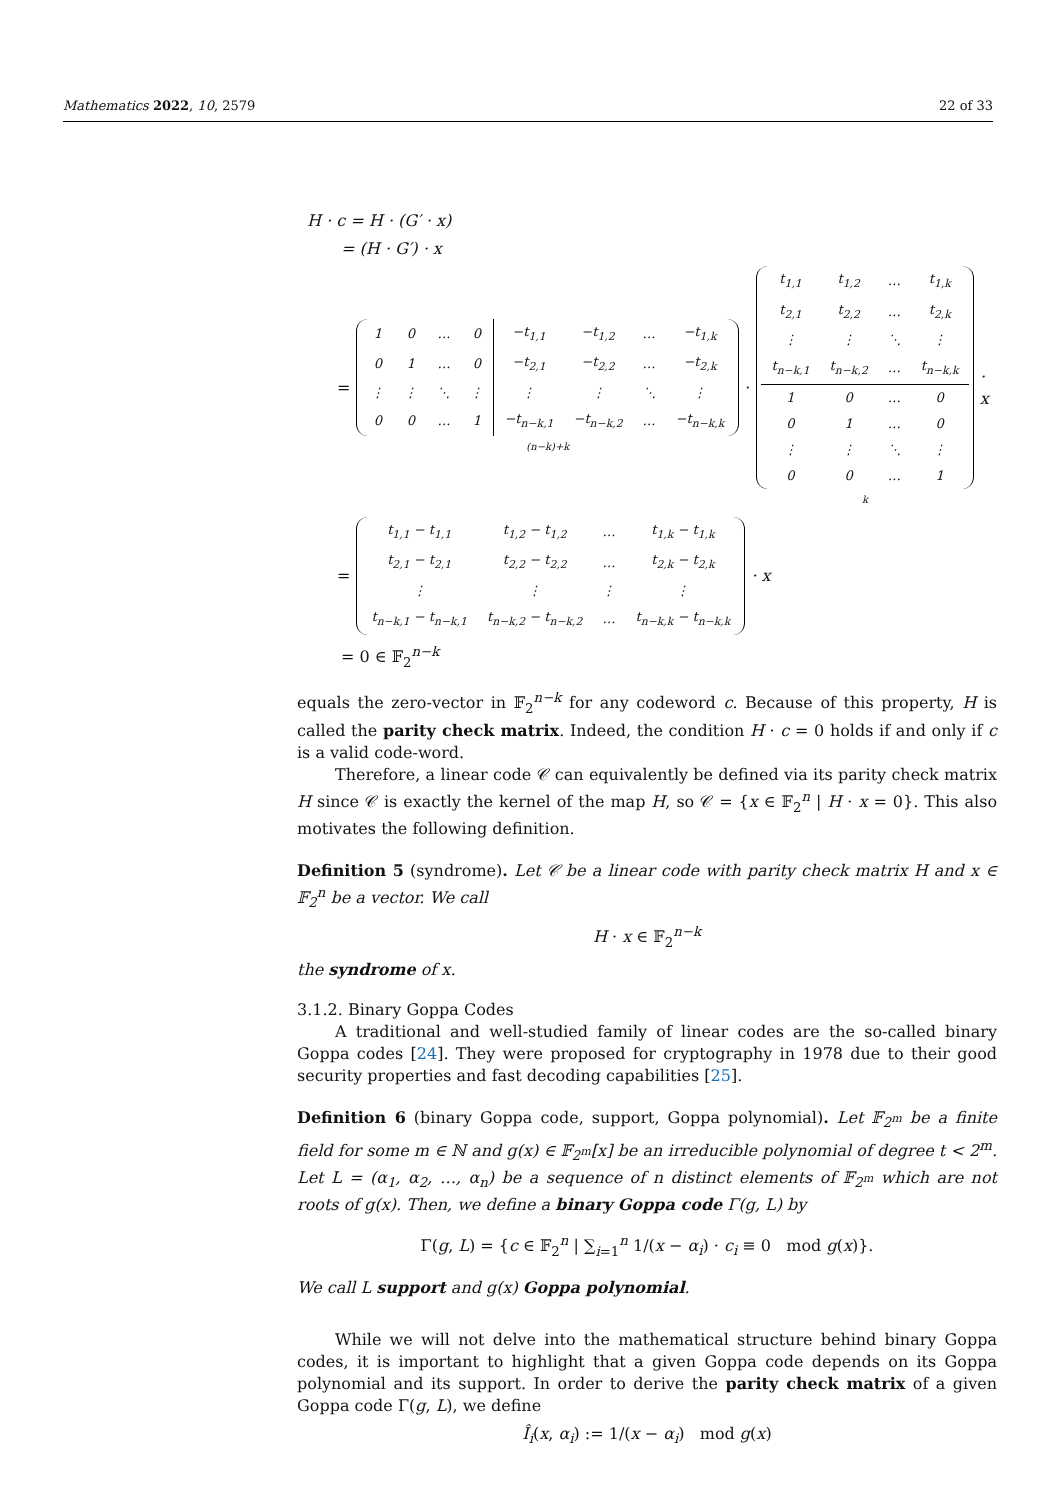Mathematics 2022, 10, 2579 22 of 33
H · c = H · (G′ · x)
= (H · G′) · x
=
| 1 | 0 | … | 0 | −t<sub>1,1</sub> | −t<sub>1,2</sub> | … | −t<sub>1,k</sub> |
| 0 | 1 | … | 0 | −t<sub>2,1</sub> | −t<sub>2,2</sub> | … | −t<sub>2,k</sub> |
| ⋮ | ⋮ | ⋱ | ⋮ | ⋮ | ⋮ | ⋱ | ⋮ |
| 0 | 0 | … | 1 | −t<sub>n−k,1</sub> | −t<sub>n−k,2</sub> | … | −t<sub>n−k,k</sub> |
(n−k)+k
·
| t<sub>1,1</sub> | t<sub>1,2</sub> | … | t<sub>1,k</sub> |
| t<sub>2,1</sub> | t<sub>2,2</sub> | … | t<sub>2,k</sub> |
| ⋮ | ⋮ | ⋱ | ⋮ |
| t<sub>n−k,1</sub> | t<sub>n−k,2</sub> | … | t<sub>n−k,k</sub> |
| 1 | 0 | … | 0 |
| 0 | 1 | … | 0 |
| ⋮ | ⋮ | ⋱ | ⋮ |
| 0 | 0 | … | 1 |
k
· x
=
| t<sub>1,1</sub> − t<sub>1,1</sub> | t<sub>1,2</sub> − t<sub>1,2</sub> | … | t<sub>1,k</sub> − t<sub>1,k</sub> |
| t<sub>2,1</sub> − t<sub>2,1</sub> | t<sub>2,2</sub> − t<sub>2,2</sub> | … | t<sub>2,k</sub> − t<sub>2,k</sub> |
| ⋮ | ⋮ | ⋮ | ⋮ |
| t<sub>n−k,1</sub> − t<sub>n−k,1</sub> | t<sub>n−k,2</sub> − t<sub>n−k,2</sub> | … | t<sub>n−k,k</sub> − t<sub>n−k,k</sub> |
· x
= 0 ∈ 𝔽<sub>2</sub><sup>n−k</sup>
equals the zero-vector in 𝔽<sub>2</sub><sup>n−k</sup> for any codeword c. Because of this property, H is called the parity check matrix. Indeed, the condition H · c = 0 holds if and only if c is a valid code-word.
Therefore, a linear code 𝒞 can equivalently be defined via its parity check matrix H since 𝒞 is exactly the kernel of the map H, so 𝒞 = {x ∈ 𝔽<sub>2</sub><sup>n</sup> | H · x = 0}. This also motivates the following definition.
Definition 5 (syndrome). Let 𝒞 be a linear code with parity check matrix H and x ∈ 𝔽<sub>2</sub><sup>n</sup> be a vector. We call
H · x ∈ 𝔽<sub>2</sub><sup>n−k</sup>
the syndrome of x.
3.1.2. Binary Goppa Codes
A traditional and well-studied family of linear codes are the so-called binary Goppa codes [24]. They were proposed for cryptography in 1978 due to their good security properties and fast decoding capabilities [25].
Definition 6 (binary Goppa code, support, Goppa polynomial). Let 𝔽<sub>2<sup>m</sup></sub> be a finite field for some m ∈ ℕ and g(x) ∈ 𝔽<sub>2<sup>m</sup></sub>[x] be an irreducible polynomial of degree t < 2<sup>m</sup>. Let L = (α<sub>1</sub>, α<sub>2</sub>, …, α<sub>n</sub>) be a sequence of n distinct elements of 𝔽<sub>2<sup>m</sup></sub> which are not roots of g(x). Then, we define a binary Goppa code Γ(g, L) by
Γ(g, L) = {c ∈ 𝔽<sub>2</sub><sup>n</sup> | ∑<sub>i=1</sub><sup>n</sup> 1/(x − α<sub>i</sub>) · c<sub>i</sub> ≡ 0 mod g(x)}.
We call L support and g(x) Goppa polynomial.
While we will not delve into the mathematical structure behind binary Goppa codes, it is important to highlight that a given Goppa code depends on its Goppa polynomial and its support. In order to derive the parity check matrix of a given Goppa code Γ(g, L), we define
Î<sub>i</sub>(x, α<sub>i</sub>) := 1/(x − α<sub>i</sub>) mod g(x)